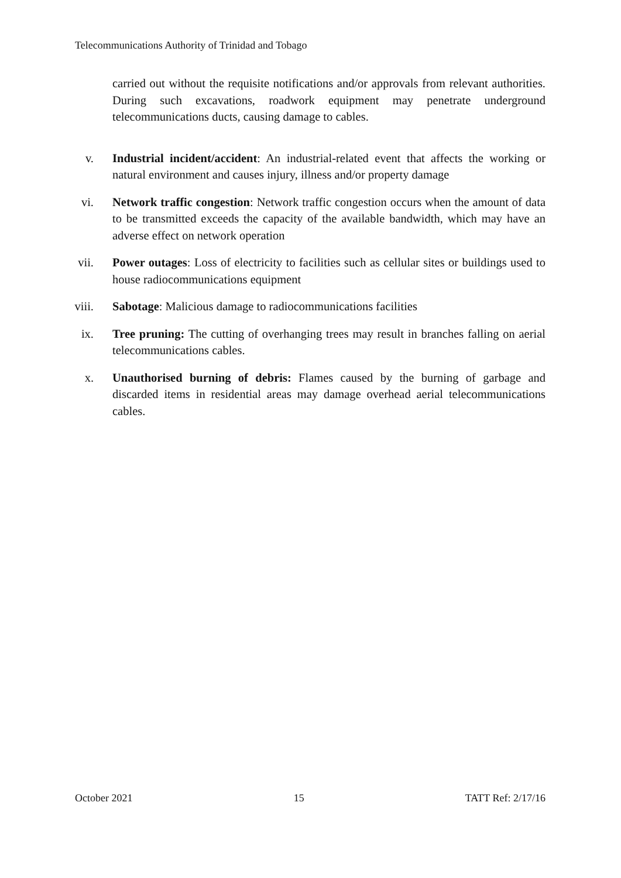Telecommunications Authority of Trinidad and Tobago
carried out without the requisite notifications and/or approvals from relevant authorities. During such excavations, roadwork equipment may penetrate underground telecommunications ducts, causing damage to cables.
v. Industrial incident/accident: An industrial-related event that affects the working or natural environment and causes injury, illness and/or property damage
vi. Network traffic congestion: Network traffic congestion occurs when the amount of data to be transmitted exceeds the capacity of the available bandwidth, which may have an adverse effect on network operation
vii. Power outages: Loss of electricity to facilities such as cellular sites or buildings used to house radiocommunications equipment
viii. Sabotage: Malicious damage to radiocommunications facilities
ix. Tree pruning: The cutting of overhanging trees may result in branches falling on aerial telecommunications cables.
x. Unauthorised burning of debris: Flames caused by the burning of garbage and discarded items in residential areas may damage overhead aerial telecommunications cables.
October 2021 15 TATT Ref: 2/17/16